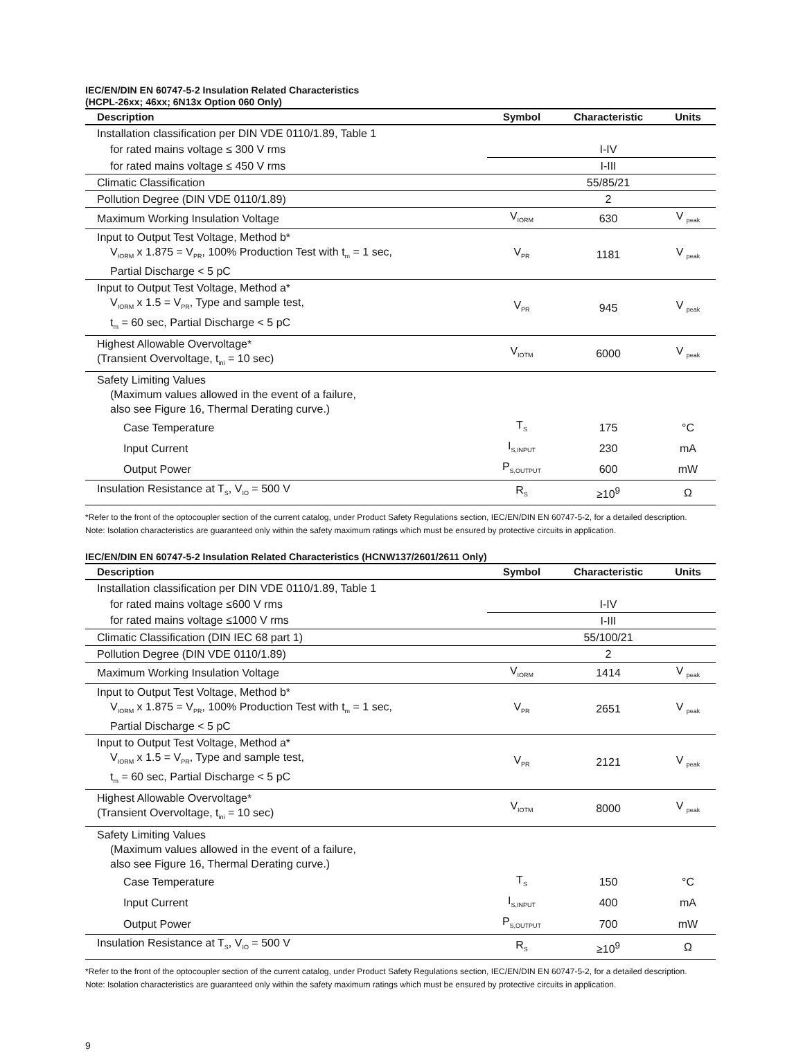IEC/EN/DIN EN 60747-5-2 Insulation Related Characteristics
(HCPL-26xx; 46xx; 6N13x Option 060 Only)
| Description | Symbol | Characteristic | Units |
| --- | --- | --- | --- |
| Installation classification per DIN VDE 0110/1.89, Table 1 | | | |
| for rated mains voltage ≤ 300 V rms | | I-IV | |
| for rated mains voltage ≤ 450 V rms | | I-III | |
| Climatic Classification | | 55/85/21 | |
| Pollution Degree (DIN VDE 0110/1.89) | | 2 | |
| Maximum Working Insulation Voltage | V<sub>IORM</sub> | 630 | V <sub>peak</sub> |
| Input to Output Test Voltage, Method b* V<sub>IORM</sub> x 1.875 = V<sub>PR</sub>, 100% Production Test with t<sub>m</sub> = 1 sec, Partial Discharge < 5 pC | V<sub>PR</sub> | 1181 | V <sub>peak</sub> |
| Input to Output Test Voltage, Method a* V<sub>IORM</sub> x 1.5 = V<sub>PR</sub>, Type and sample test, t<sub>m</sub> = 60 sec, Partial Discharge < 5 pC | V<sub>PR</sub> | 945 | V <sub>peak</sub> |
| Highest Allowable Overvoltage* (Transient Overvoltage, t<sub>ini</sub> = 10 sec) | V<sub>IOTM</sub> | 6000 | V <sub>peak</sub> |
| Safety Limiting Values (Maximum values allowed in the event of a failure, also see Figure 16, Thermal Derating curve.) | | | |
| Case Temperature | T<sub>S</sub> | 175 | °C |
| Input Current | I<sub>S,INPUT</sub> | 230 | mA |
| Output Power | P<sub>S,OUTPUT</sub> | 600 | mW |
| Insulation Resistance at T<sub>S</sub>, V<sub>IO</sub> = 500 V | R<sub>S</sub> | ≥10<sup>9</sup> | Ω |
*Refer to the front of the optocoupler section of the current catalog, under Product Safety Regulations section, IEC/EN/DIN EN 60747-5-2, for a detailed description.
Note: Isolation characteristics are guaranteed only within the safety maximum ratings which must be ensured by protective circuits in application.
IEC/EN/DIN EN 60747-5-2 Insulation Related Characteristics (HCNW137/2601/2611 Only)
| Description | Symbol | Characteristic | Units |
| --- | --- | --- | --- |
| Installation classification per DIN VDE 0110/1.89, Table 1 | | | |
| for rated mains voltage ≤600 V rms | | I-IV | |
| for rated mains voltage ≤1000 V rms | | I-III | |
| Climatic Classification (DIN IEC 68 part 1) | | 55/100/21 | |
| Pollution Degree (DIN VDE 0110/1.89) | | 2 | |
| Maximum Working Insulation Voltage | V<sub>IORM</sub> | 1414 | V <sub>peak</sub> |
| Input to Output Test Voltage, Method b* V<sub>IORM</sub> x 1.875 = V<sub>PR</sub>, 100% Production Test with t<sub>m</sub> = 1 sec, Partial Discharge < 5 pC | V<sub>PR</sub> | 2651 | V <sub>peak</sub> |
| Input to Output Test Voltage, Method a* V<sub>IORM</sub> x 1.5 = V<sub>PR</sub>, Type and sample test, t<sub>m</sub> = 60 sec, Partial Discharge < 5 pC | V<sub>PR</sub> | 2121 | V <sub>peak</sub> |
| Highest Allowable Overvoltage* (Transient Overvoltage, t<sub>ini</sub> = 10 sec) | V<sub>IOTM</sub> | 8000 | V <sub>peak</sub> |
| Safety Limiting Values (Maximum values allowed in the event of a failure, also see Figure 16, Thermal Derating curve.) | | | |
| Case Temperature | T<sub>S</sub> | 150 | °C |
| Input Current | I<sub>S,INPUT</sub> | 400 | mA |
| Output Power | P<sub>S,OUTPUT</sub> | 700 | mW |
| Insulation Resistance at T<sub>S</sub>, V<sub>IO</sub> = 500 V | R<sub>S</sub> | ≥10<sup>9</sup> | Ω |
*Refer to the front of the optocoupler section of the current catalog, under Product Safety Regulations section, IEC/EN/DIN EN 60747-5-2, for a detailed description.
Note: Isolation characteristics are guaranteed only within the safety maximum ratings which must be ensured by protective circuits in application.
9